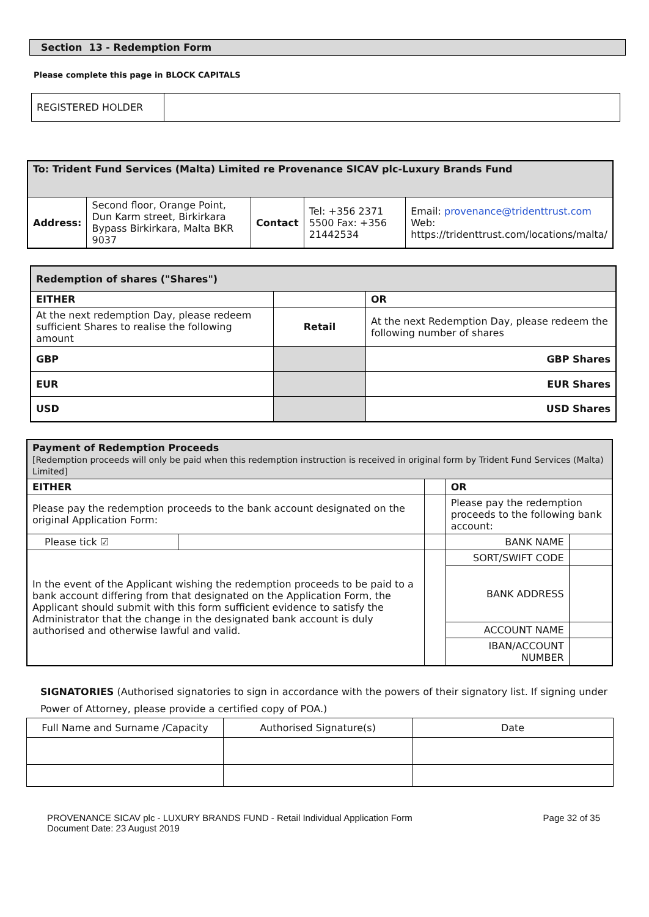Section 13 - Redemption Form
Please complete this page in BLOCK CAPITALS
| REGISTERED HOLDER | |
| To: Trident Fund Services (Malta) Limited re Provenance SICAV plc-Luxury Brands Fund | | | | |
| Address: | Second floor, Orange Point, Dun Karm street, Birkirkara Bypass Birkirkara, Malta BKR 9037 | Contact | Tel: +356 2371 5500 Fax: +356 21442534 | Email: provenance@tridenttrust.com Web: https://tridenttrust.com/locations/malta/ |
| Redemption of shares ("Shares") | | |
| EITHER | | OR |
| At the next redemption Day, please redeem sufficient Shares to realise the following amount | Retail | At the next Redemption Day, please redeem the following number of shares |
| GBP | | GBP Shares |
| EUR | | EUR Shares |
| USD | | USD Shares |
| Payment of Redemption Proceeds [Redemption proceeds will only be paid when this redemption instruction is received in original form by Trident Fund Services (Malta) Limited] | | | | |
| EITHER | | | OR | |
| Please pay the redemption proceeds to the bank account designated on the original Application Form: | | | Please pay the redemption proceeds to the following bank account: | |
| Please tick ☑ | | | BANK NAME | |
| In the event of the Applicant wishing the redemption proceeds to be paid to a bank account differing from that designated on the Application Form, the Applicant should submit with this form sufficient evidence to satisfy the Administrator that the change in the designated bank account is duly authorised and otherwise lawful and valid. | | | SORT/SWIFT CODE | |
| | | | BANK ADDRESS | |
| | | | ACCOUNT NAME | |
| | | | IBAN/ACCOUNT NUMBER | |
SIGNATORIES (Authorised signatories to sign in accordance with the powers of their signatory list. If signing under Power of Attorney, please provide a certified copy of POA.)
| Full Name and Surname /Capacity | Authorised Signature(s) | Date |
PROVENANCE SICAV plc - LUXURY BRANDS FUND - Retail Individual Application Form
Document Date: 23 August 2019
Page 32 of 35